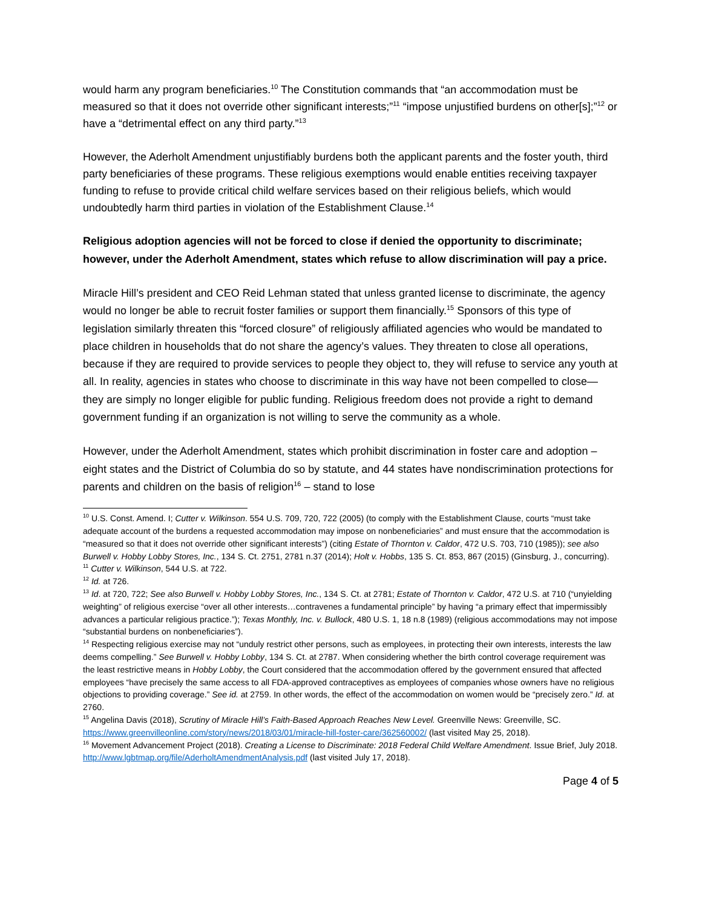would harm any program beneficiaries.<sup>10</sup> The Constitution commands that “an accommodation must be measured so that it does not override other significant interests;”<sup>11</sup> “impose unjustified burdens on other[s];”<sup>12</sup> or have a “detrimental effect on any third party.”<sup>13</sup>
However, the Aderholt Amendment unjustifiably burdens both the applicant parents and the foster youth, third party beneficiaries of these programs. These religious exemptions would enable entities receiving taxpayer funding to refuse to provide critical child welfare services based on their religious beliefs, which would undoubtedly harm third parties in violation of the Establishment Clause.<sup>14</sup>
Religious adoption agencies will not be forced to close if denied the opportunity to discriminate; however, under the Aderholt Amendment, states which refuse to allow discrimination will pay a price.
Miracle Hill’s president and CEO Reid Lehman stated that unless granted license to discriminate, the agency would no longer be able to recruit foster families or support them financially.<sup>15</sup> Sponsors of this type of legislation similarly threaten this “forced closure” of religiously affiliated agencies who would be mandated to place children in households that do not share the agency’s values. They threaten to close all operations, because if they are required to provide services to people they object to, they will refuse to service any youth at all. In reality, agencies in states who choose to discriminate in this way have not been compelled to close—they are simply no longer eligible for public funding. Religious freedom does not provide a right to demand government funding if an organization is not willing to serve the community as a whole.
However, under the Aderholt Amendment, states which prohibit discrimination in foster care and adoption – eight states and the District of Columbia do so by statute, and 44 states have nondiscrimination protections for parents and children on the basis of religion<sup>16</sup> – stand to lose
<sup>10</sup> U.S. Const. Amend. I; Cutter v. Wilkinson. 554 U.S. 709, 720, 722 (2005) (to comply with the Establishment Clause, courts “must take adequate account of the burdens a requested accommodation may impose on nonbeneficiaries” and must ensure that the accommodation is “measured so that it does not override other significant interests”) (citing Estate of Thornton v. Caldor, 472 U.S. 703, 710 (1985)); see also Burwell v. Hobby Lobby Stores, Inc., 134 S. Ct. 2751, 2781 n.37 (2014); Holt v. Hobbs, 135 S. Ct. 853, 867 (2015) (Ginsburg, J., concurring).
<sup>11</sup> Cutter v. Wilkinson, 544 U.S. at 722.
<sup>12</sup> Id. at 726.
<sup>13</sup> Id. at 720, 722; See also Burwell v. Hobby Lobby Stores, Inc., 134 S. Ct. at 2781; Estate of Thornton v. Caldor, 472 U.S. at 710 (“unyielding weighting” of religious exercise “over all other interests…contravenes a fundamental principle” by having “a primary effect that impermissibly advances a particular religious practice.”); Texas Monthly, Inc. v. Bullock, 480 U.S. 1, 18 n.8 (1989) (religious accommodations may not impose “substantial burdens on nonbeneficiaries”).
<sup>14</sup> Respecting religious exercise may not “unduly restrict other persons, such as employees, in protecting their own interests, interests the law deems compelling.” See Burwell v. Hobby Lobby, 134 S. Ct. at 2787. When considering whether the birth control coverage requirement was the least restrictive means in Hobby Lobby, the Court considered that the accommodation offered by the government ensured that affected employees “have precisely the same access to all FDA-approved contraceptives as employees of companies whose owners have no religious objections to providing coverage.” See id. at 2759. In other words, the effect of the accommodation on women would be “precisely zero.” Id. at 2760.
<sup>15</sup> Angelina Davis (2018), Scrutiny of Miracle Hill’s Faith-Based Approach Reaches New Level. Greenville News: Greenville, SC. https://www.greenvilleonline.com/story/news/2018/03/01/miracle-hill-foster-care/362560002/ (last visited May 25, 2018).
<sup>16</sup> Movement Advancement Project (2018). Creating a License to Discriminate: 2018 Federal Child Welfare Amendment. Issue Brief, July 2018. http://www.lgbtmap.org/file/AderholtAmendmentAnalysis.pdf (last visited July 17, 2018).
Page 4 of 5